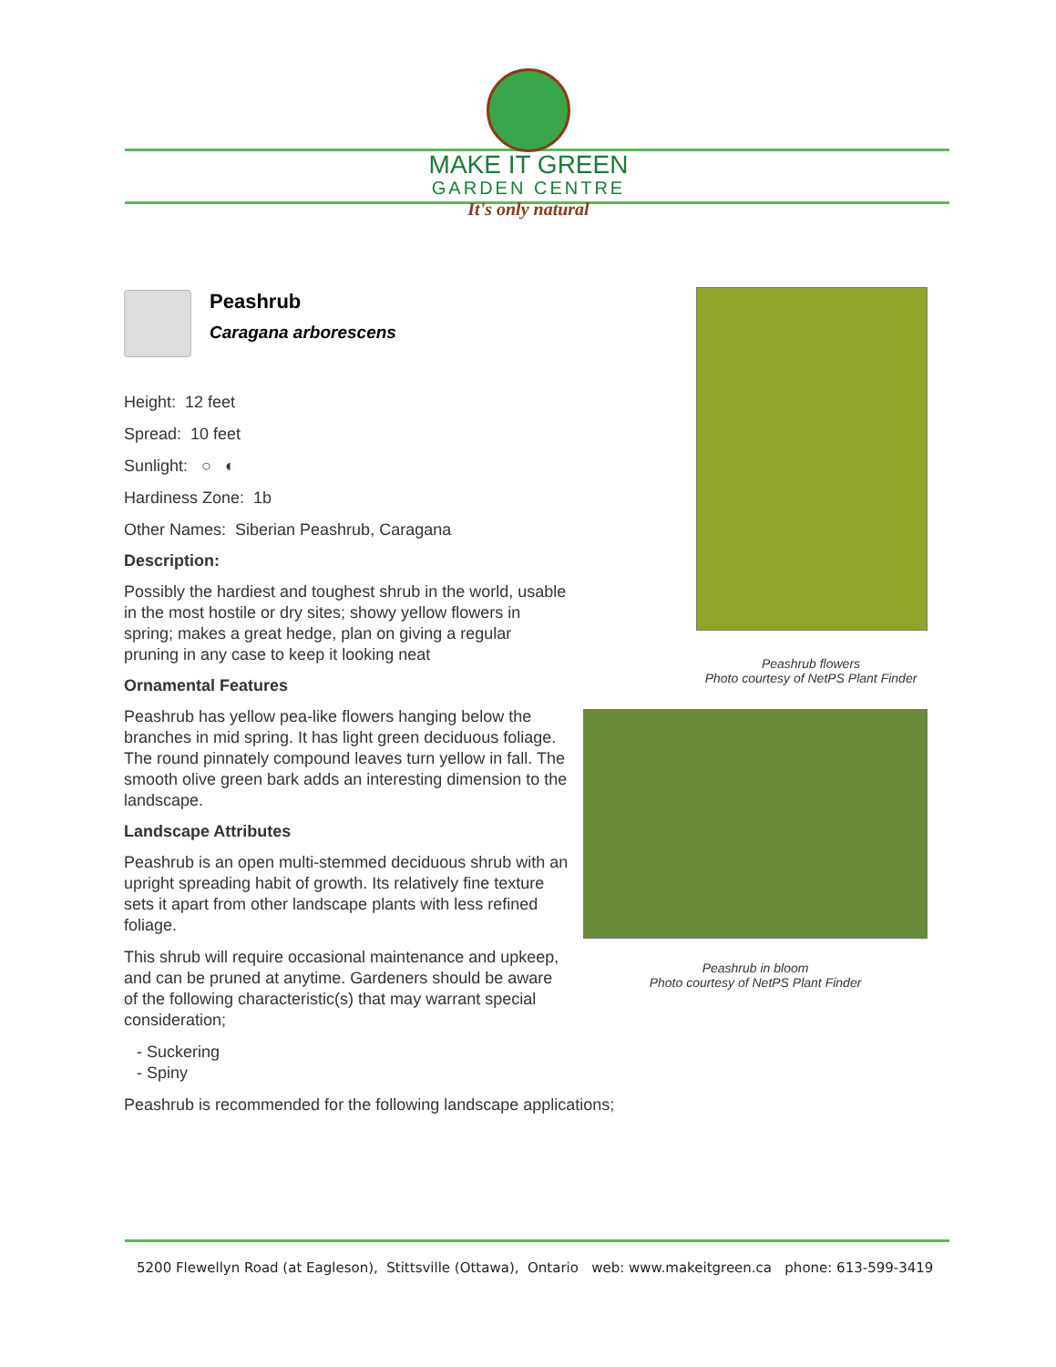MAKE IT GREEN
GARDEN CENTRE
It's only natural
Peashrub
Caragana arborescens
Height: 12 feet
Spread: 10 feet
Sunlight: ○ ◐
Hardiness Zone: 1b
Other Names: Siberian Peashrub, Caragana
Description:
Possibly the hardiest and toughest shrub in the world, usable in the most hostile or dry sites; showy yellow flowers in spring; makes a great hedge, plan on giving a regular pruning in any case to keep it looking neat
Ornamental Features
Peashrub has yellow pea-like flowers hanging below the branches in mid spring. It has light green deciduous foliage. The round pinnately compound leaves turn yellow in fall. The smooth olive green bark adds an interesting dimension to the landscape.
Landscape Attributes
Peashrub is an open multi-stemmed deciduous shrub with an upright spreading habit of growth. Its relatively fine texture sets it apart from other landscape plants with less refined foliage.
This shrub will require occasional maintenance and upkeep, and can be pruned at anytime. Gardeners should be aware of the following characteristic(s) that may warrant special consideration;
- Suckering
- Spiny
Peashrub is recommended for the following landscape applications;
Peashrub flowers
Photo courtesy of NetPS Plant Finder
Peashrub in bloom
Photo courtesy of NetPS Plant Finder
5200 Flewellyn Road (at Eagleson), Stittsville (Ottawa), Ontario web: www.makeitgreen.ca phone: 613-599-3419